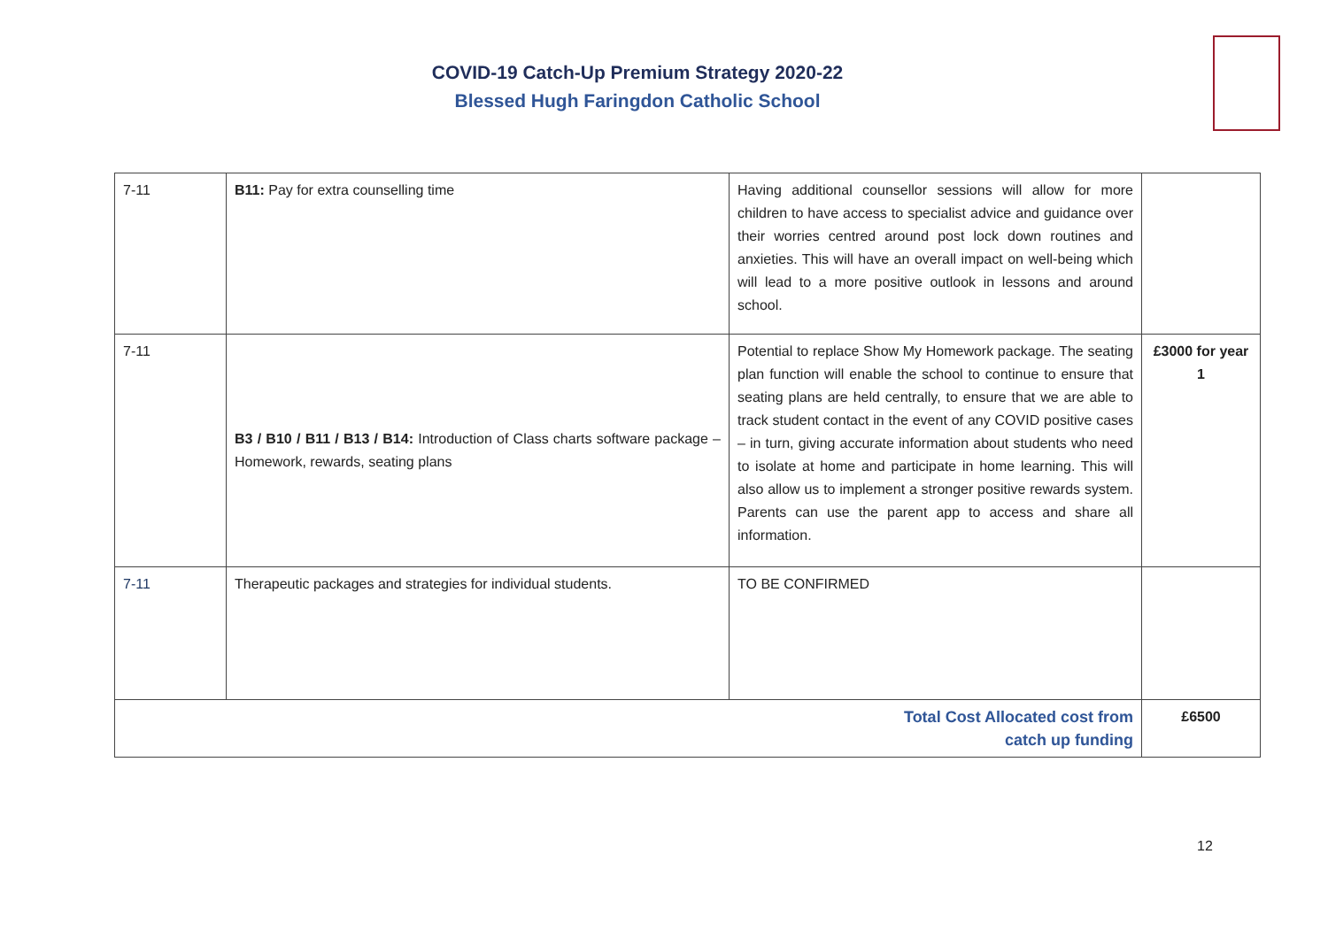COVID-19 Catch-Up Premium Strategy 2020-22
Blessed Hugh Faringdon Catholic School
| 7-11 | B11: Pay for extra counselling time | Having additional counsellor sessions will allow for more children to have access to specialist advice and guidance over their worries centred around post lock down routines and anxieties. This will have an overall impact on well-being which will lead to a more positive outlook in lessons and around school. | |
| 7-11 | B3 / B10 / B11 / B13 / B14: Introduction of Class charts software package – Homework, rewards, seating plans | Potential to replace Show My Homework package. The seating plan function will enable the school to continue to ensure that seating plans are held centrally, to ensure that we are able to track student contact in the event of any COVID positive cases – in turn, giving accurate information about students who need to isolate at home and participate in home learning. This will also allow us to implement a stronger positive rewards system. Parents can use the parent app to access and share all information. | £3000 for year 1 |
| 7-11 | Therapeutic packages and strategies for individual students. | TO BE CONFIRMED | |
| Total Cost Allocated cost from catch up funding | | | £6500 |
12